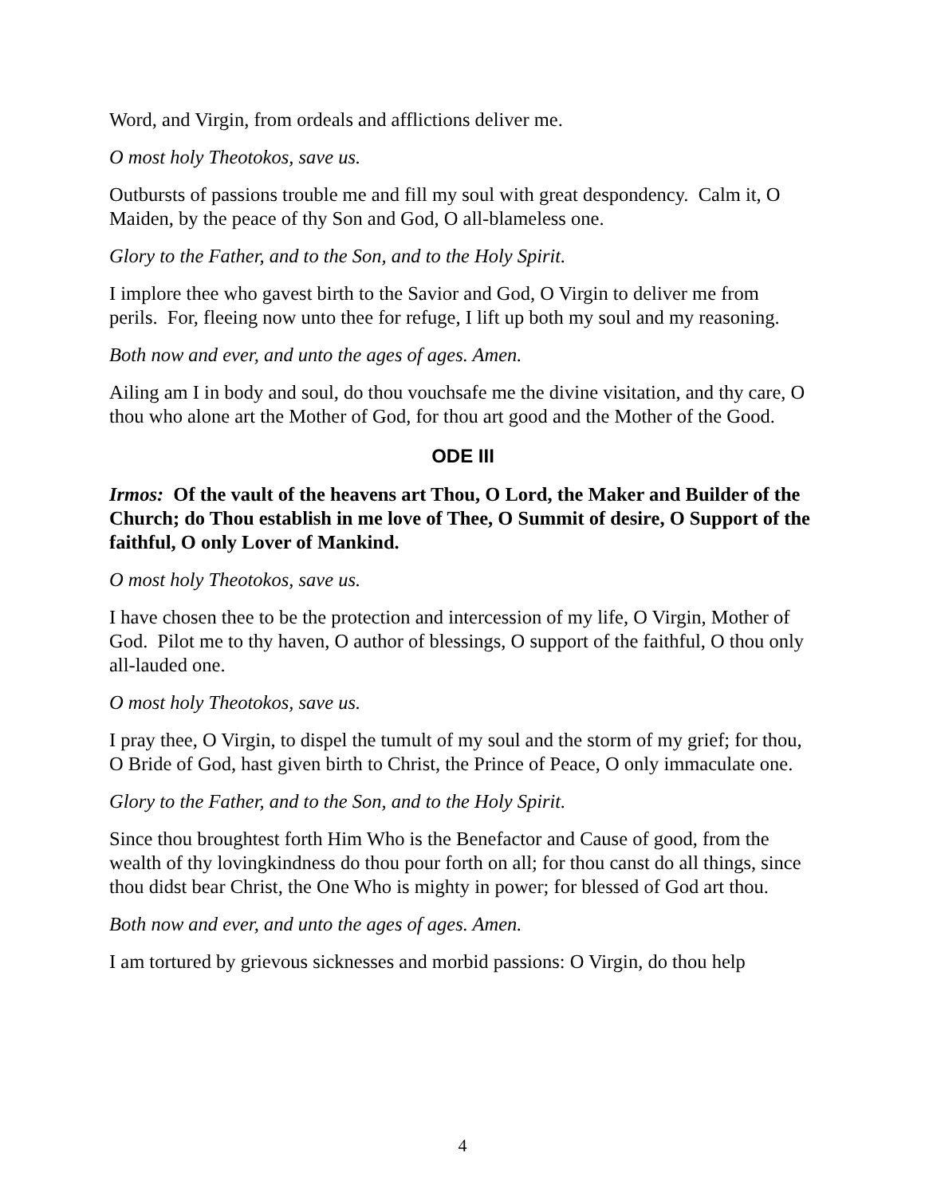Word, and Virgin, from ordeals and afflictions deliver me.
O most holy Theotokos, save us.
Outbursts of passions trouble me and fill my soul with great despondency. Calm it, O Maiden, by the peace of thy Son and God, O all-blameless one.
Glory to the Father, and to the Son, and to the Holy Spirit.
I implore thee who gavest birth to the Savior and God, O Virgin to deliver me from perils. For, fleeing now unto thee for refuge, I lift up both my soul and my reasoning.
Both now and ever, and unto the ages of ages. Amen.
Ailing am I in body and soul, do thou vouchsafe me the divine visitation, and thy care, O thou who alone art the Mother of God, for thou art good and the Mother of the Good.
ODE III
Irmos: Of the vault of the heavens art Thou, O Lord, the Maker and Builder of the Church; do Thou establish in me love of Thee, O Summit of desire, O Support of the faithful, O only Lover of Mankind.
O most holy Theotokos, save us.
I have chosen thee to be the protection and intercession of my life, O Virgin, Mother of God. Pilot me to thy haven, O author of blessings, O support of the faithful, O thou only all-lauded one.
O most holy Theotokos, save us.
I pray thee, O Virgin, to dispel the tumult of my soul and the storm of my grief; for thou, O Bride of God, hast given birth to Christ, the Prince of Peace, O only immaculate one.
Glory to the Father, and to the Son, and to the Holy Spirit.
Since thou broughtest forth Him Who is the Benefactor and Cause of good, from the wealth of thy lovingkindness do thou pour forth on all; for thou canst do all things, since thou didst bear Christ, the One Who is mighty in power; for blessed of God art thou.
Both now and ever, and unto the ages of ages. Amen.
I am tortured by grievous sicknesses and morbid passions: O Virgin, do thou help
4